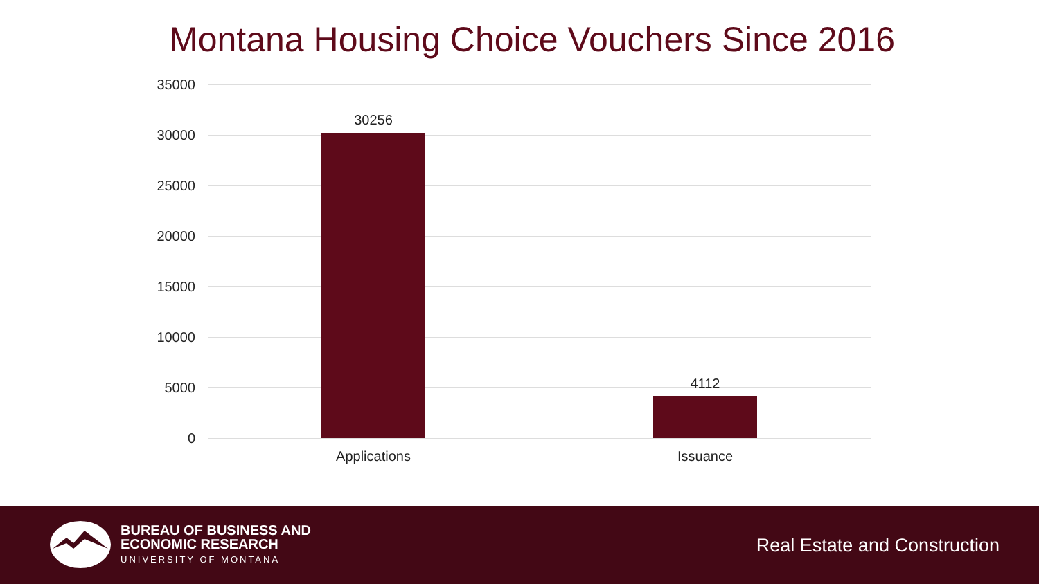Montana Housing Choice Vouchers Since 2016
35000
30000
25000
20000
15000
10000
5000
0
30256
4112
Applications Issuance
BUREAU OF BUSINESS AND
ECONOMIC RESEARCH
UNIVERSITY OF MONTANA
Real Estate and Construction